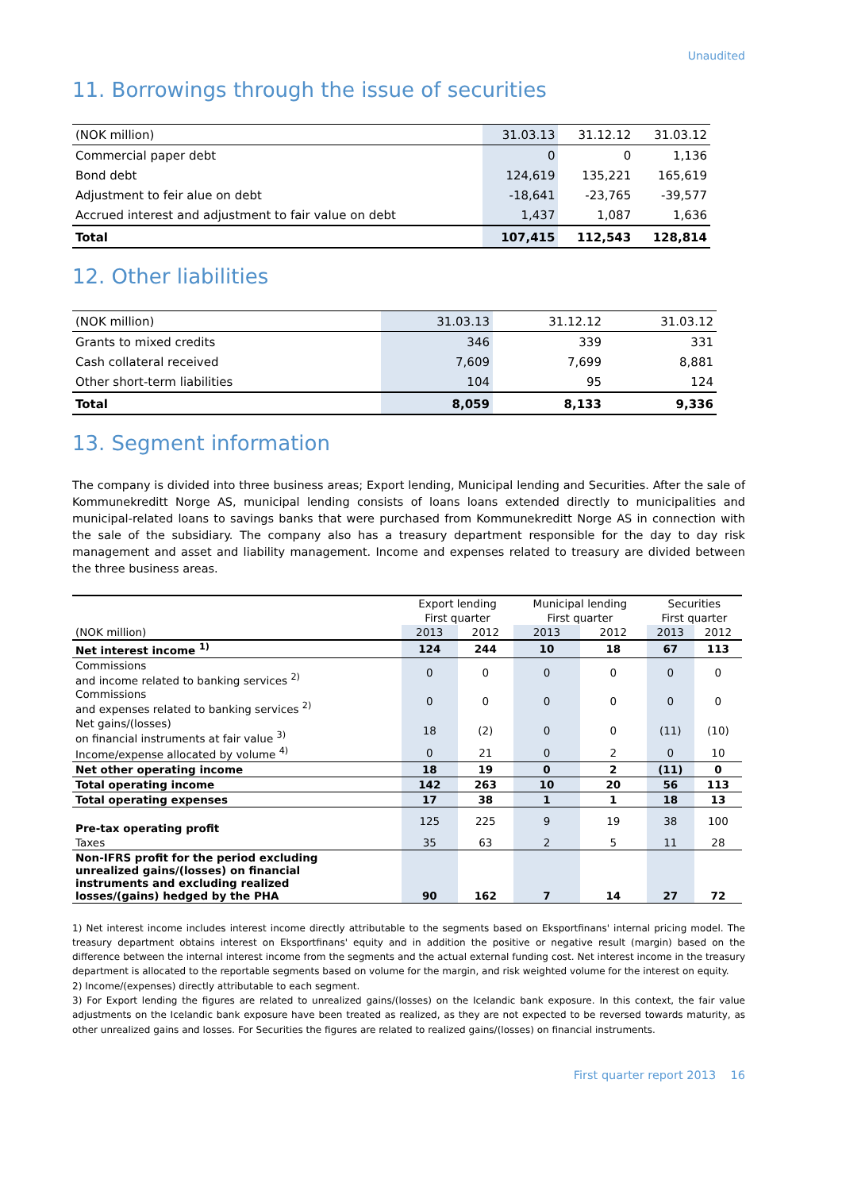Unaudited
11. Borrowings through the issue of securities
| (NOK million) | 31.03.13 | 31.12.12 | 31.03.12 |
| Commercial paper debt | 0 | 0 | 1,136 |
| Bond debt | 124,619 | 135,221 | 165,619 |
| Adjustment to feir alue on debt | -18,641 | -23,765 | -39,577 |
| Accrued interest and adjustment to fair value on debt | 1,437 | 1,087 | 1,636 |
| Total | 107,415 | 112,543 | 128,814 |
12. Other liabilities
| (NOK million) | 31.03.13 | 31.12.12 | 31.03.12 |
| Grants to mixed credits | 346 | 339 | 331 |
| Cash collateral received | 7,609 | 7,699 | 8,881 |
| Other short-term liabilities | 104 | 95 | 124 |
| Total | 8,059 | 8,133 | 9,336 |
13. Segment information
The company is divided into three business areas; Export lending, Municipal lending and Securities. After the sale of Kommunekreditt Norge AS, municipal lending consists of loans loans extended directly to municipalities and municipal-related loans to savings banks that were purchased from Kommunekreditt Norge AS in connection with the sale of the subsidiary. The company also has a treasury department responsible for the day to day risk management and asset and liability management. Income and expenses related to treasury are divided between the three business areas.
| | Export lending | | Municipal lending | | Securities | |
| | First quarter | | First quarter | | First quarter | |
| (NOK million) | 2013 | 2012 | 2013 | 2012 | 2013 | 2012 |
| Net interest income <sup>1)</sup> | 124 | 244 | 10 | 18 | 67 | 113 |
| Commissions and income related to banking services <sup>2)</sup> | 0 | 0 | 0 | 0 | 0 | 0 |
| Commissions and expenses related to banking services <sup>2)</sup> | 0 | 0 | 0 | 0 | 0 | 0 |
| Net gains/(losses) on financial instruments at fair value <sup>3)</sup> | 18 | (2) | 0 | 0 | (11) | (10) |
| Income/expense allocated by volume <sup>4)</sup> | 0 | 21 | 0 | 2 | 0 | 10 |
| Net other operating income | 18 | 19 | 0 | 2 | (11) | 0 |
| Total operating income | 142 | 263 | 10 | 20 | 56 | 113 |
| Total operating expenses | 17 | 38 | 1 | 1 | 18 | 13 |
| Pre-tax operating profit | 125 | 225 | 9 | 19 | 38 | 100 |
| Taxes | 35 | 63 | 2 | 5 | 11 | 28 |
| Non-IFRS profit for the period excluding unrealized gains/(losses) on financial instruments and excluding realized losses/(gains) hedged by the PHA | 90 | 162 | 7 | 14 | 27 | 72 |
1) Net interest income includes interest income directly attributable to the segments based on Eksportfinans' internal pricing model. The treasury department obtains interest on Eksportfinans' equity and in addition the positive or negative result (margin) based on the difference between the internal interest income from the segments and the actual external funding cost. Net interest income in the treasury department is allocated to the reportable segments based on volume for the margin, and risk weighted volume for the interest on equity.
2) Income/(expenses) directly attributable to each segment.
3) For Export lending the figures are related to unrealized gains/(losses) on the Icelandic bank exposure. In this context, the fair value adjustments on the Icelandic bank exposure have been treated as realized, as they are not expected to be reversed towards maturity, as other unrealized gains and losses. For Securities the figures are related to realized gains/(losses) on financial instruments.
First quarter report 2013 16